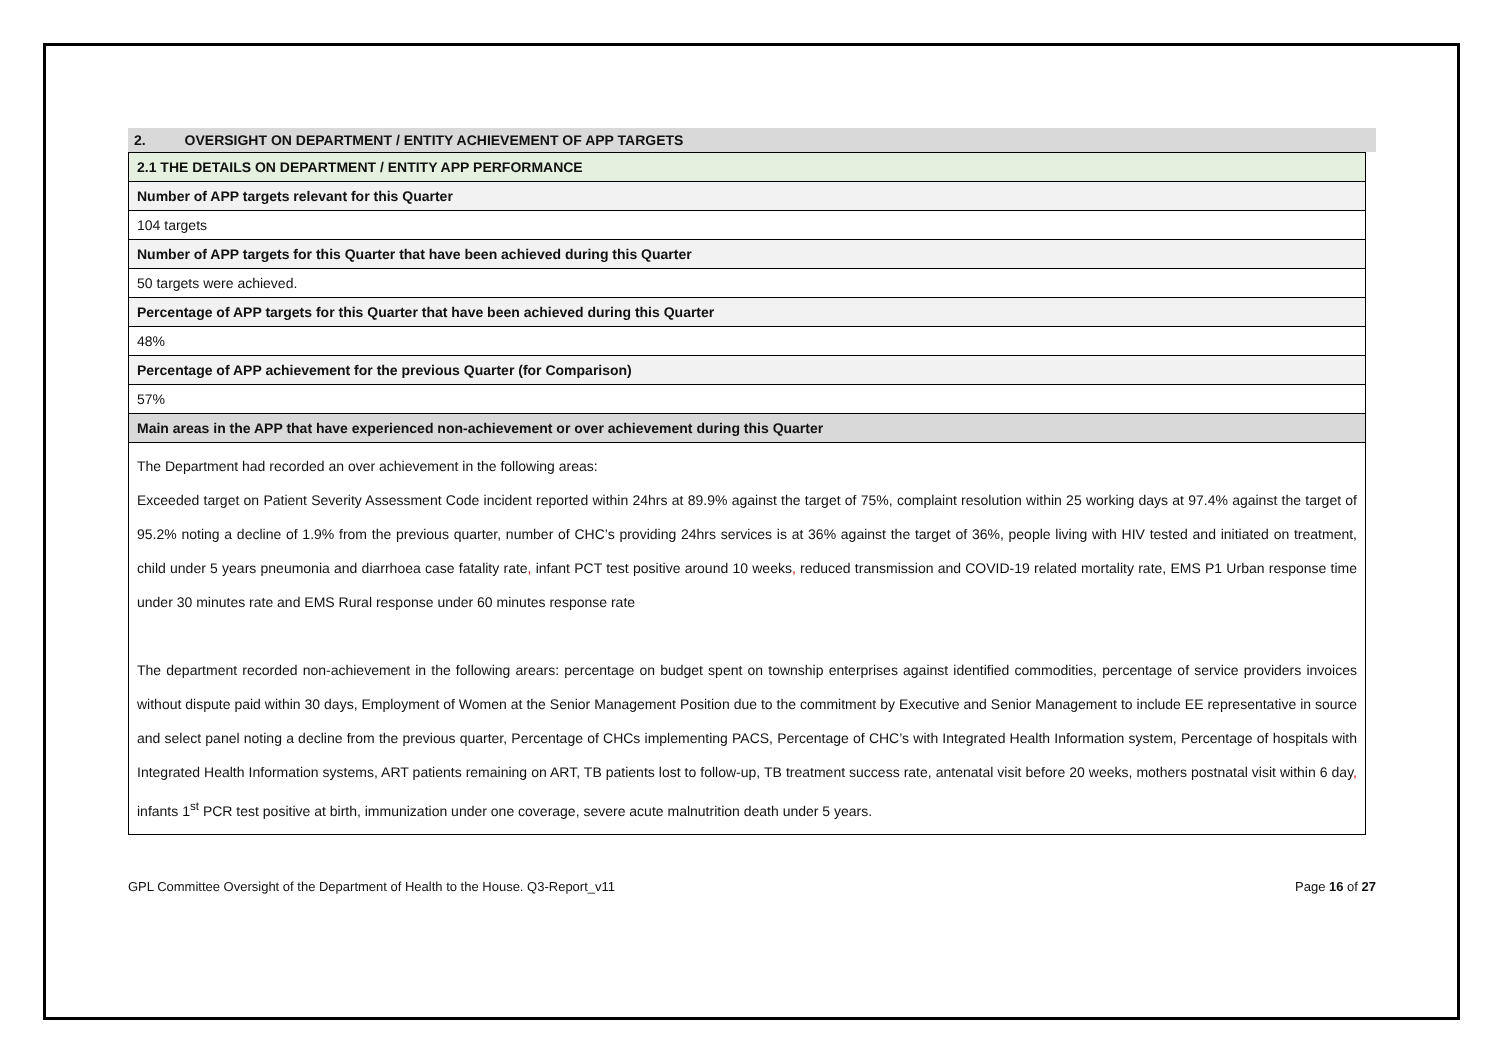2. OVERSIGHT ON DEPARTMENT / ENTITY ACHIEVEMENT OF APP TARGETS
| 2.1 THE DETAILS ON DEPARTMENT / ENTITY APP PERFORMANCE |
| Number of APP targets relevant for this Quarter |
| 104 targets |
| Number of APP targets for this Quarter that have been achieved during this Quarter |
| 50 targets were achieved. |
| Percentage of APP targets for this Quarter that have been achieved during this Quarter |
| 48% |
| Percentage of APP achievement for the previous Quarter (for Comparison) |
| 57% |
| Main areas in the APP that have experienced non-achievement or over achievement during this Quarter |
| The Department had recorded an over achievement in the following areas: Exceeded target on Patient Severity Assessment Code incident reported within 24hrs at 89.9% against the target of 75%, complaint resolution within 25 working days at 97.4% against the target of 95.2% noting a decline of 1.9% from the previous quarter, number of CHC’s providing 24hrs services is at 36% against the target of 36%, people living with HIV tested and initiated on treatment, child under 5 years pneumonia and diarrhoea case fatality rate , infant PCT test positive around 10 weeks , reduced transmission and COVID-19 related mortality rate, EMS P1 Urban response time under 30 minutes rate and EMS Rural response under 60 minutes response rate The department recorded non-achievement in the following arears: percentage on budget spent on township enterprises against identified commodities, percentage of service providers invoices without dispute paid within 30 days, Employment of Women at the Senior Management Position due to the commitment by Executive and Senior Management to include EE representative in source and select panel noting a decline from the previous quarter, Percentage of CHCs implementing PACS, Percentage of CHC’s with Integrated Health Information system, Percentage of hospitals with Integrated Health Information systems, ART patients remaining on ART, TB patients lost to follow-up, TB treatment success rate, antenatal visit before 20 weeks, mothers postnatal visit within 6 day , infants 1<sup>st</sup> PCR test positive at birth, immunization under one coverage, severe acute malnutrition death under 5 years. |
GPL Committee Oversight of the Department of Health to the House. Q3-Report_v11 Page 16 of 27